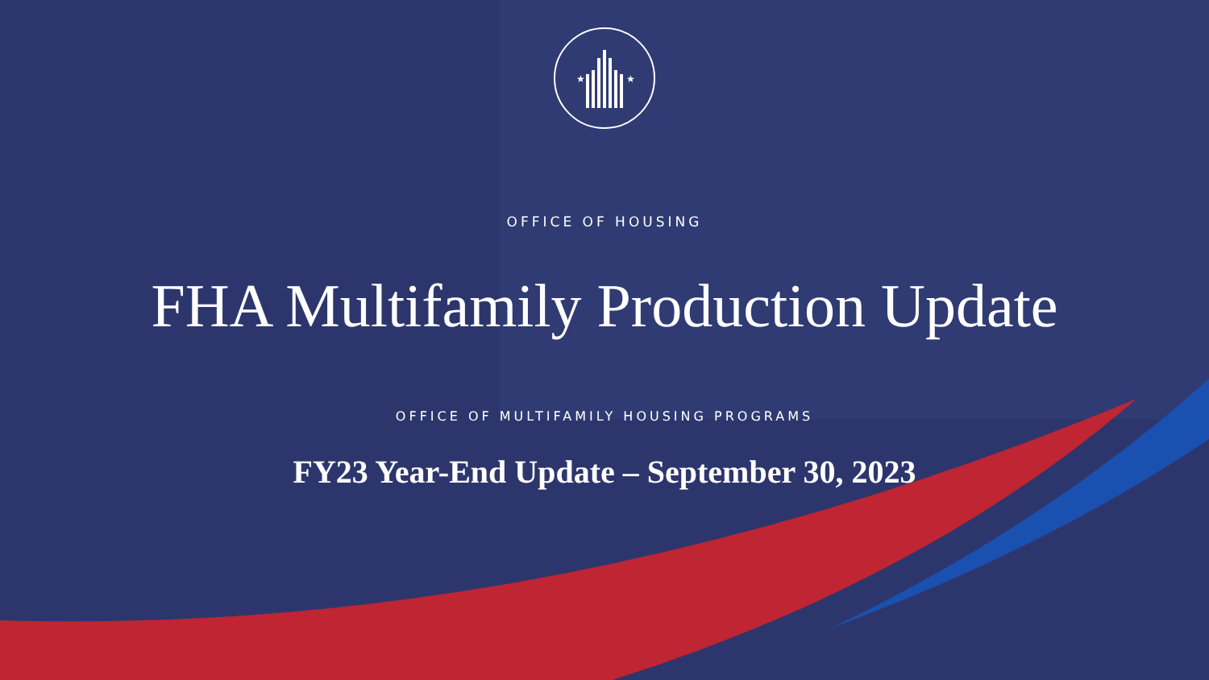★
★
OFFICE OF HOUSING
FHA Multifamily Production Update
OFFICE OF MULTIFAMILY HOUSING PROGRAMS
FY23 Year-End Update – September 30, 2023